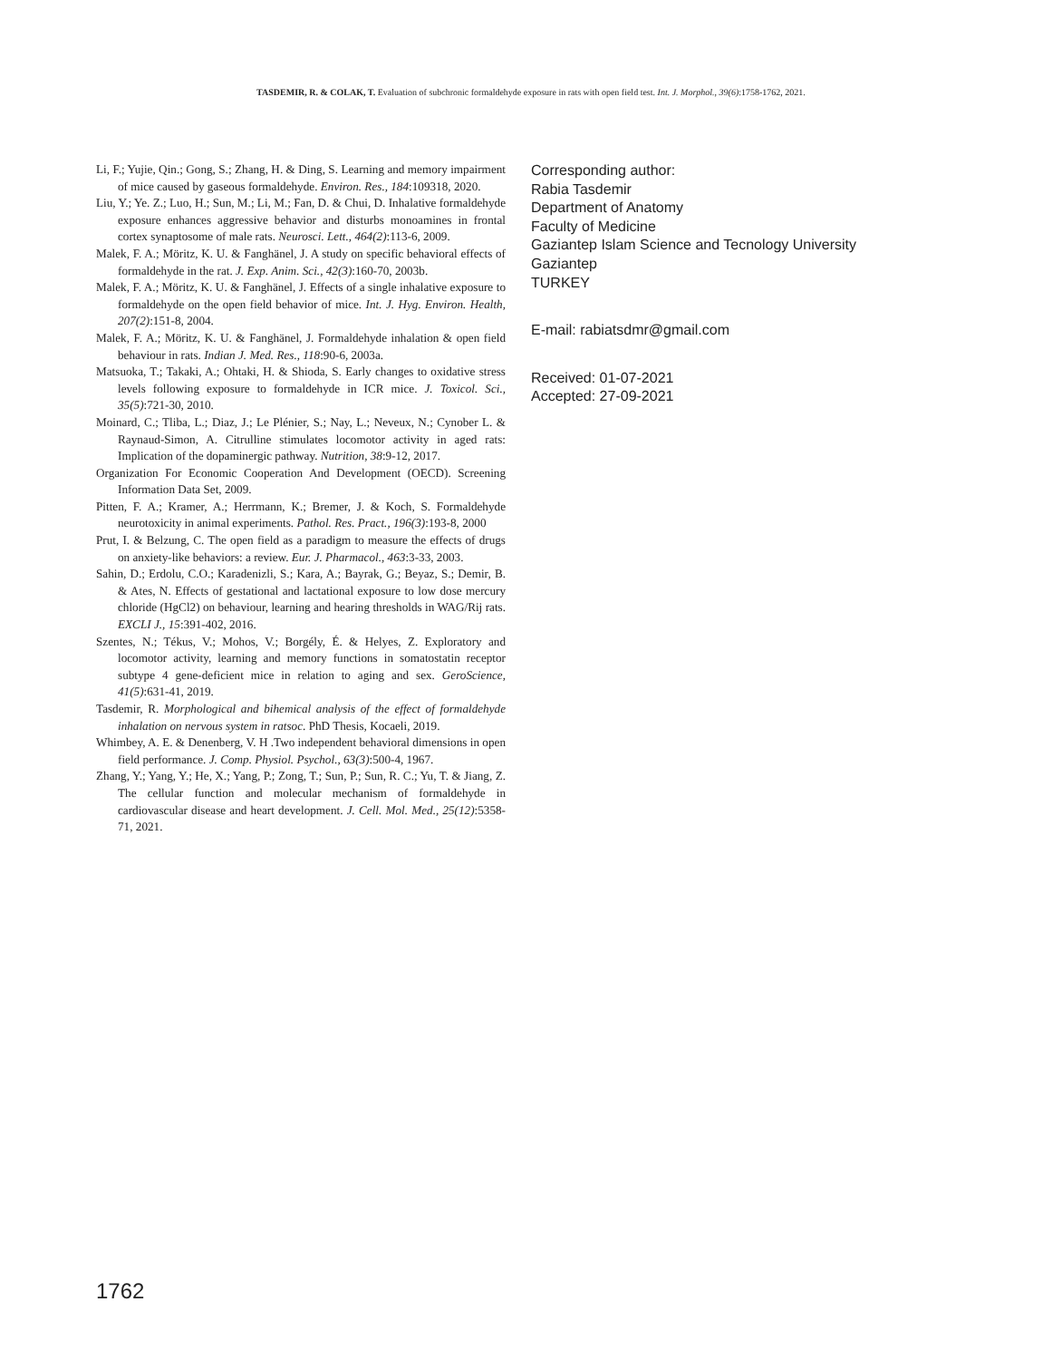TASDEMIR, R. & COLAK, T. Evaluation of subchronic formaldehyde exposure in rats with open field test. Int. J. Morphol., 39(6):1758-1762, 2021.
Li, F.; Yujie, Qin.; Gong, S.; Zhang, H. & Ding, S. Learning and memory impairment of mice caused by gaseous formaldehyde. Environ. Res., 184:109318, 2020.
Liu, Y.; Ye. Z.; Luo, H.; Sun, M.; Li, M.; Fan, D. & Chui, D. Inhalative formaldehyde exposure enhances aggressive behavior and disturbs monoamines in frontal cortex synaptosome of male rats. Neurosci. Lett., 464(2):113-6, 2009.
Malek, F. A.; Möritz, K. U. & Fanghänel, J. A study on specific behavioral effects of formaldehyde in the rat. J. Exp. Anim. Sci., 42(3):160-70, 2003b.
Malek, F. A.; Möritz, K. U. & Fanghänel, J. Effects of a single inhalative exposure to formaldehyde on the open field behavior of mice. Int. J. Hyg. Environ. Health, 207(2):151-8, 2004.
Malek, F. A.; Möritz, K. U. & Fanghänel, J. Formaldehyde inhalation & open field behaviour in rats. Indian J. Med. Res., 118:90-6, 2003a.
Matsuoka, T.; Takaki, A.; Ohtaki, H. & Shioda, S. Early changes to oxidative stress levels following exposure to formaldehyde in ICR mice. J. Toxicol. Sci., 35(5):721-30, 2010.
Moinard, C.; Tliba, L.; Diaz, J.; Le Plénier, S.; Nay, L.; Neveux, N.; Cynober L. & Raynaud-Simon, A. Citrulline stimulates locomotor activity in aged rats: Implication of the dopaminergic pathway. Nutrition, 38:9-12, 2017.
Organization For Economic Cooperation And Development (OECD). Screening Information Data Set, 2009.
Pitten, F. A.; Kramer, A.; Herrmann, K.; Bremer, J. & Koch, S. Formaldehyde neurotoxicity in animal experiments. Pathol. Res. Pract., 196(3):193-8, 2000
Prut, I. & Belzung, C. The open field as a paradigm to measure the effects of drugs on anxiety-like behaviors: a review. Eur. J. Pharmacol., 463:3-33, 2003.
Sahin, D.; Erdolu, C.O.; Karadenizli, S.; Kara, A.; Bayrak, G.; Beyaz, S.; Demir, B. & Ates, N. Effects of gestational and lactational exposure to low dose mercury chloride (HgCl2) on behaviour, learning and hearing thresholds in WAG/Rij rats. EXCLI J., 15:391-402, 2016.
Szentes, N.; Tékus, V.; Mohos, V.; Borgély, É. & Helyes, Z. Exploratory and locomotor activity, learning and memory functions in somatostatin receptor subtype 4 gene-deficient mice in relation to aging and sex. GeroScience, 41(5):631-41, 2019.
Tasdemir, R. Morphological and bihemical analysis of the effect of formaldehyde inhalation on nervous system in ratsoc. PhD Thesis, Kocaeli, 2019.
Whimbey, A. E. & Denenberg, V. H .Two independent behavioral dimensions in open field performance. J. Comp. Physiol. Psychol., 63(3):500-4, 1967.
Zhang, Y.; Yang, Y.; He, X.; Yang, P.; Zong, T.; Sun, P.; Sun, R. C.; Yu, T. & Jiang, Z. The cellular function and molecular mechanism of formaldehyde in cardiovascular disease and heart development. J. Cell. Mol. Med., 25(12):5358-71, 2021.
Corresponding author:
Rabia Tasdemir
Department of Anatomy
Faculty of Medicine
Gaziantep Islam Science and Tecnology University
Gaziantep
TURKEY
E-mail: rabiatsdmr@gmail.com
Received: 01-07-2021
Accepted: 27-09-2021
1762